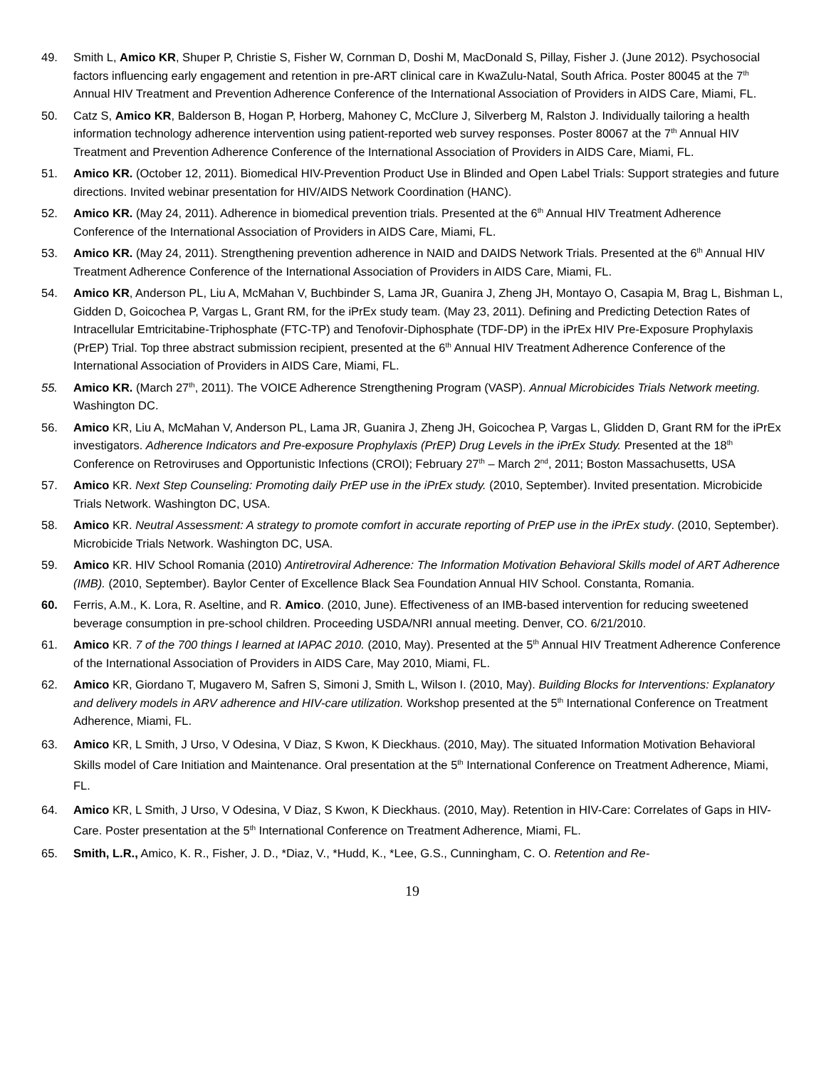49. Smith L, Amico KR, Shuper P, Christie S, Fisher W, Cornman D, Doshi M, MacDonald S, Pillay, Fisher J. (June 2012). Psychosocial factors influencing early engagement and retention in pre-ART clinical care in KwaZulu-Natal, South Africa. Poster 80045 at the 7<sup>th</sup> Annual HIV Treatment and Prevention Adherence Conference of the International Association of Providers in AIDS Care, Miami, FL.
50. Catz S, Amico KR, Balderson B, Hogan P, Horberg, Mahoney C, McClure J, Silverberg M, Ralston J. Individually tailoring a health information technology adherence intervention using patient-reported web survey responses. Poster 80067 at the 7<sup>th</sup> Annual HIV Treatment and Prevention Adherence Conference of the International Association of Providers in AIDS Care, Miami, FL.
51. Amico KR. (October 12, 2011). Biomedical HIV-Prevention Product Use in Blinded and Open Label Trials: Support strategies and future directions. Invited webinar presentation for HIV/AIDS Network Coordination (HANC).
52. Amico KR. (May 24, 2011). Adherence in biomedical prevention trials. Presented at the 6<sup>th</sup> Annual HIV Treatment Adherence Conference of the International Association of Providers in AIDS Care, Miami, FL.
53. Amico KR. (May 24, 2011). Strengthening prevention adherence in NAID and DAIDS Network Trials. Presented at the 6<sup>th</sup> Annual HIV Treatment Adherence Conference of the International Association of Providers in AIDS Care, Miami, FL.
54. Amico KR, Anderson PL, Liu A, McMahan V, Buchbinder S, Lama JR, Guanira J, Zheng JH, Montayo O, Casapia M, Brag L, Bishman L, Gidden D, Goicochea P, Vargas L, Grant RM, for the iPrEx study team. (May 23, 2011). Defining and Predicting Detection Rates of Intracellular Emtricitabine-Triphosphate (FTC-TP) and Tenofovir-Diphosphate (TDF-DP) in the iPrEx HIV Pre-Exposure Prophylaxis (PrEP) Trial. Top three abstract submission recipient, presented at the 6<sup>th</sup> Annual HIV Treatment Adherence Conference of the International Association of Providers in AIDS Care, Miami, FL.
55. Amico KR. (March 27<sup>th</sup>, 2011). The VOICE Adherence Strengthening Program (VASP). Annual Microbicides Trials Network meeting. Washington DC.
56. Amico KR, Liu A, McMahan V, Anderson PL, Lama JR, Guanira J, Zheng JH, Goicochea P, Vargas L, Glidden D, Grant RM for the iPrEx investigators. Adherence Indicators and Pre-exposure Prophylaxis (PrEP) Drug Levels in the iPrEx Study. Presented at the 18<sup>th</sup> Conference on Retroviruses and Opportunistic Infections (CROI); February 27<sup>th</sup> – March 2<sup>nd</sup>, 2011; Boston Massachusetts, USA
57. Amico KR. Next Step Counseling: Promoting daily PrEP use in the iPrEx study. (2010, September). Invited presentation. Microbicide Trials Network. Washington DC, USA.
58. Amico KR. Neutral Assessment: A strategy to promote comfort in accurate reporting of PrEP use in the iPrEx study. (2010, September). Microbicide Trials Network. Washington DC, USA.
59. Amico KR. HIV School Romania (2010) Antiretroviral Adherence: The Information Motivation Behavioral Skills model of ART Adherence (IMB). (2010, September). Baylor Center of Excellence Black Sea Foundation Annual HIV School. Constanta, Romania.
60. Ferris, A.M., K. Lora, R. Aseltine, and R. Amico. (2010, June). Effectiveness of an IMB-based intervention for reducing sweetened beverage consumption in pre-school children. Proceeding USDA/NRI annual meeting. Denver, CO. 6/21/2010.
61. Amico KR. 7 of the 700 things I learned at IAPAC 2010. (2010, May). Presented at the 5<sup>th</sup> Annual HIV Treatment Adherence Conference of the International Association of Providers in AIDS Care, May 2010, Miami, FL.
62. Amico KR, Giordano T, Mugavero M, Safren S, Simoni J, Smith L, Wilson I. (2010, May). Building Blocks for Interventions: Explanatory and delivery models in ARV adherence and HIV-care utilization. Workshop presented at the 5<sup>th</sup> International Conference on Treatment Adherence, Miami, FL.
63. Amico KR, L Smith, J Urso, V Odesina, V Diaz, S Kwon, K Dieckhaus. (2010, May). The situated Information Motivation Behavioral Skills model of Care Initiation and Maintenance. Oral presentation at the 5<sup>th</sup> International Conference on Treatment Adherence, Miami, FL.
64. Amico KR, L Smith, J Urso, V Odesina, V Diaz, S Kwon, K Dieckhaus. (2010, May). Retention in HIV-Care: Correlates of Gaps in HIV-Care. Poster presentation at the 5<sup>th</sup> International Conference on Treatment Adherence, Miami, FL.
65. Smith, L.R., Amico, K. R., Fisher, J. D., *Diaz, V., *Hudd, K., *Lee, G.S., Cunningham, C. O. Retention and Re-
19